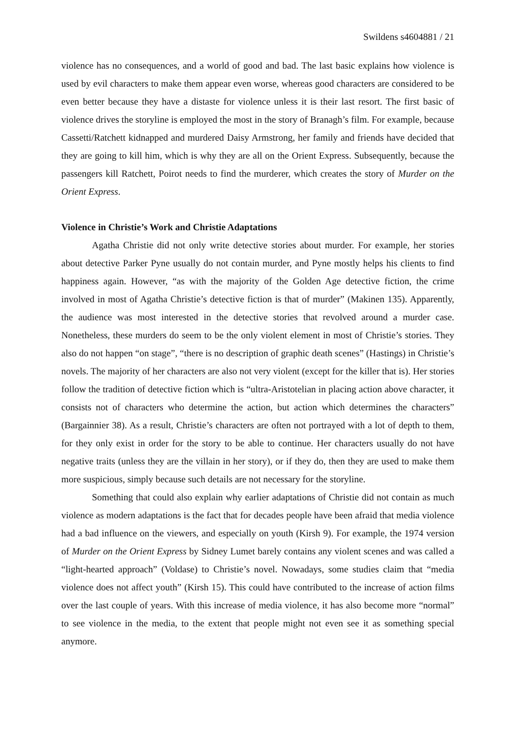Swildens s4604881 / 21
violence has no consequences, and a world of good and bad. The last basic explains how violence is used by evil characters to make them appear even worse, whereas good characters are considered to be even better because they have a distaste for violence unless it is their last resort. The first basic of violence drives the storyline is employed the most in the story of Branagh’s film. For example, because Cassetti/Ratchett kidnapped and murdered Daisy Armstrong, her family and friends have decided that they are going to kill him, which is why they are all on the Orient Express. Subsequently, because the passengers kill Ratchett, Poirot needs to find the murderer, which creates the story of Murder on the Orient Express.
Violence in Christie’s Work and Christie Adaptations
Agatha Christie did not only write detective stories about murder. For example, her stories about detective Parker Pyne usually do not contain murder, and Pyne mostly helps his clients to find happiness again. However, “as with the majority of the Golden Age detective fiction, the crime involved in most of Agatha Christie’s detective fiction is that of murder” (Makinen 135). Apparently, the audience was most interested in the detective stories that revolved around a murder case. Nonetheless, these murders do seem to be the only violent element in most of Christie’s stories. They also do not happen “on stage”, “there is no description of graphic death scenes” (Hastings) in Christie’s novels. The majority of her characters are also not very violent (except for the killer that is). Her stories follow the tradition of detective fiction which is “ultra-Aristotelian in placing action above character, it consists not of characters who determine the action, but action which determines the characters” (Bargainnier 38). As a result, Christie’s characters are often not portrayed with a lot of depth to them, for they only exist in order for the story to be able to continue. Her characters usually do not have negative traits (unless they are the villain in her story), or if they do, then they are used to make them more suspicious, simply because such details are not necessary for the storyline.
Something that could also explain why earlier adaptations of Christie did not contain as much violence as modern adaptations is the fact that for decades people have been afraid that media violence had a bad influence on the viewers, and especially on youth (Kirsh 9). For example, the 1974 version of Murder on the Orient Express by Sidney Lumet barely contains any violent scenes and was called a “light-hearted approach” (Voldase) to Christie’s novel. Nowadays, some studies claim that “media violence does not affect youth” (Kirsh 15). This could have contributed to the increase of action films over the last couple of years. With this increase of media violence, it has also become more “normal” to see violence in the media, to the extent that people might not even see it as something special anymore.